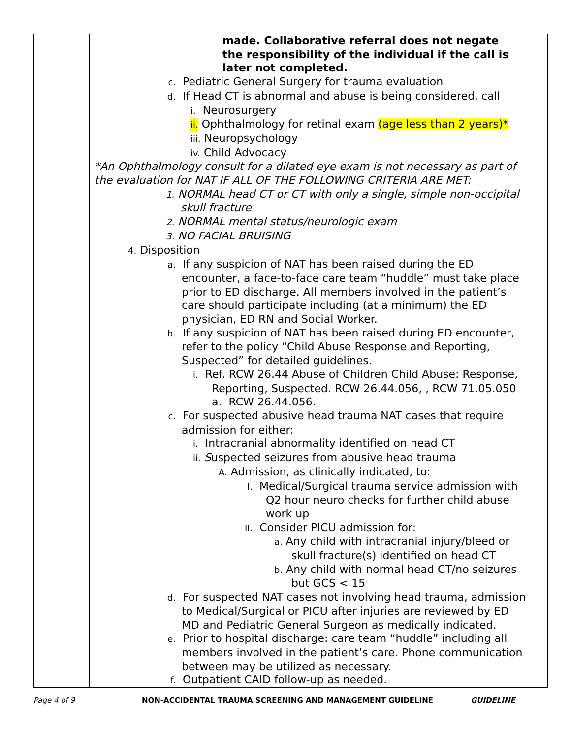| | made. Collaborative referral does not negate the responsibility of the individual if the call is later not completed. c. Pediatric General Surgery for trauma evaluation d. If Head CT is abnormal and abuse is being considered, call i. Neurosurgery ii. Ophthalmology for retinal exam (age less than 2 years)* iii. Neuropsychology iv. Child Advocacy *An Ophthalmology consult for a dilated eye exam is not necessary as part of the evaluation for NAT IF ALL OF THE FOLLOWING CRITERIA ARE MET: 1. NORMAL head CT or CT with only a single, simple non-occipital skull fracture 2. NORMAL mental status/neurologic exam 3. NO FACIAL BRUISING 4. Disposition a. If any suspicion of NAT has been raised during the ED encounter, a face-to-face care team “huddle” must take place prior to ED discharge. All members involved in the patient’s care should participate including (at a minimum) the ED physician, ED RN and Social Worker. b. If any suspicion of NAT has been raised during ED encounter, refer to the policy “Child Abuse Response and Reporting, Suspected” for detailed guidelines. i. Ref. RCW 26.44 Abuse of Children Child Abuse: Response, Reporting, Suspected. RCW 26.44.056, , RCW 71.05.050 a. RCW 26.44.056. c. For suspected abusive head trauma NAT cases that require admission for either: i. Intracranial abnormality identified on head CT ii. S uspected seizures from abusive head trauma A. Admission, as clinically indicated, to: I. Medical/Surgical trauma service admission with Q2 hour neuro checks for further child abuse work up II. Consider PICU admission for: a. Any child with intracranial injury/bleed or skull fracture(s) identified on head CT b. Any child with normal head CT/no seizures but GCS < 15 d. For suspected NAT cases not involving head trauma, admission to Medical/Surgical or PICU after injuries are reviewed by ED MD and Pediatric General Surgeon as medically indicated. e. Prior to hospital discharge: care team “huddle” including all members involved in the patient’s care. Phone communication between may be utilized as necessary. f. Outpatient CAID follow-up as needed. |
Page 4 of 9 NON-ACCIDENTAL TRAUMA SCREENING AND MANAGEMENT GUIDELINE GUIDELINE